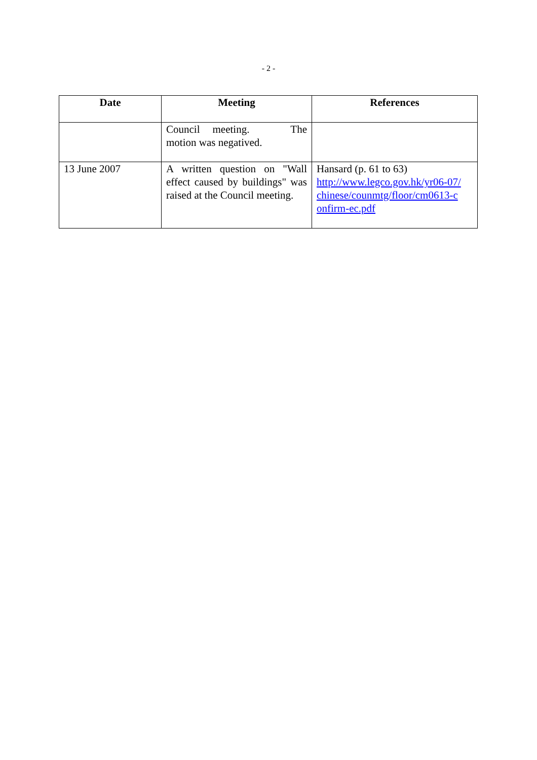- 2 -
| Date | Meeting | References |
| --- | --- | --- |
| | Council meeting. The motion was negatived. | |
| 13 June 2007 | A written question on "Wall effect caused by buildings" was raised at the Council meeting. | Hansard (p. 61 to 63) http://www.legco.gov.hk/yr06-07/ chinese/counmtg/floor/cm0613-c onfirm-ec.pdf |